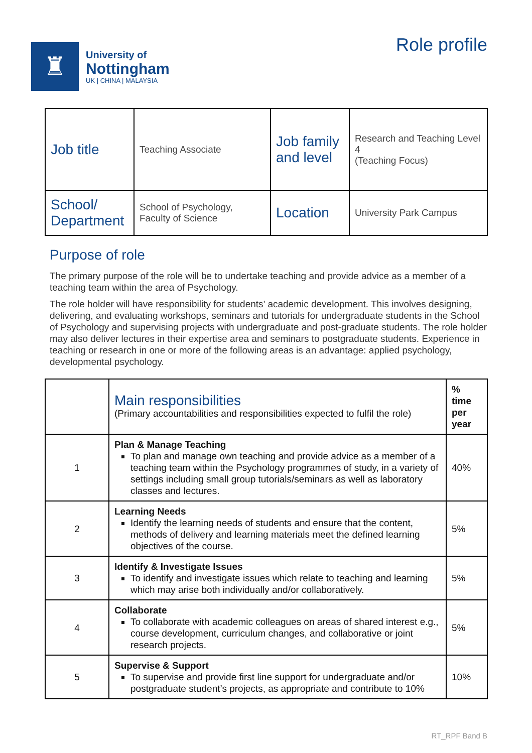♜
University of
Nottingham
UK | CHINA | MALAYSIA
Role profile
| Job title | Teaching Associate | Job family and level | Research and Teaching Level 4 (Teaching Focus) |
| School/ Department | School of Psychology, Faculty of Science | Location | University Park Campus |
Purpose of role
The primary purpose of the role will be to undertake teaching and provide advice as a member of a teaching team within the area of Psychology.
The role holder will have responsibility for students’ academic development. This involves designing, delivering, and evaluating workshops, seminars and tutorials for undergraduate students in the School of Psychology and supervising projects with undergraduate and post-graduate students. The role holder may also deliver lectures in their expertise area and seminars to postgraduate students. Experience in teaching or research in one or more of the following areas is an advantage: applied psychology, developmental psychology.
| | Main responsibilities (Primary accountabilities and responsibilities expected to fulfil the role) | % time per year |
| 1 | Plan & Manage Teaching To plan and manage own teaching and provide advice as a member of a teaching team within the Psychology programmes of study, in a variety of settings including small group tutorials/seminars as well as laboratory classes and lectures. | 40% |
| 2 | Learning Needs Identify the learning needs of students and ensure that the content, methods of delivery and learning materials meet the defined learning objectives of the course. | 5% |
| 3 | Identify & Investigate Issues To identify and investigate issues which relate to teaching and learning which may arise both individually and/or collaboratively. | 5% |
| 4 | Collaborate To collaborate with academic colleagues on areas of shared interest e.g., course development, curriculum changes, and collaborative or joint research projects. | 5% |
| 5 | Supervise & Support To supervise and provide first line support for undergraduate and/or postgraduate student’s projects, as appropriate and contribute to 10% | 10% |
RT_RPF Band B